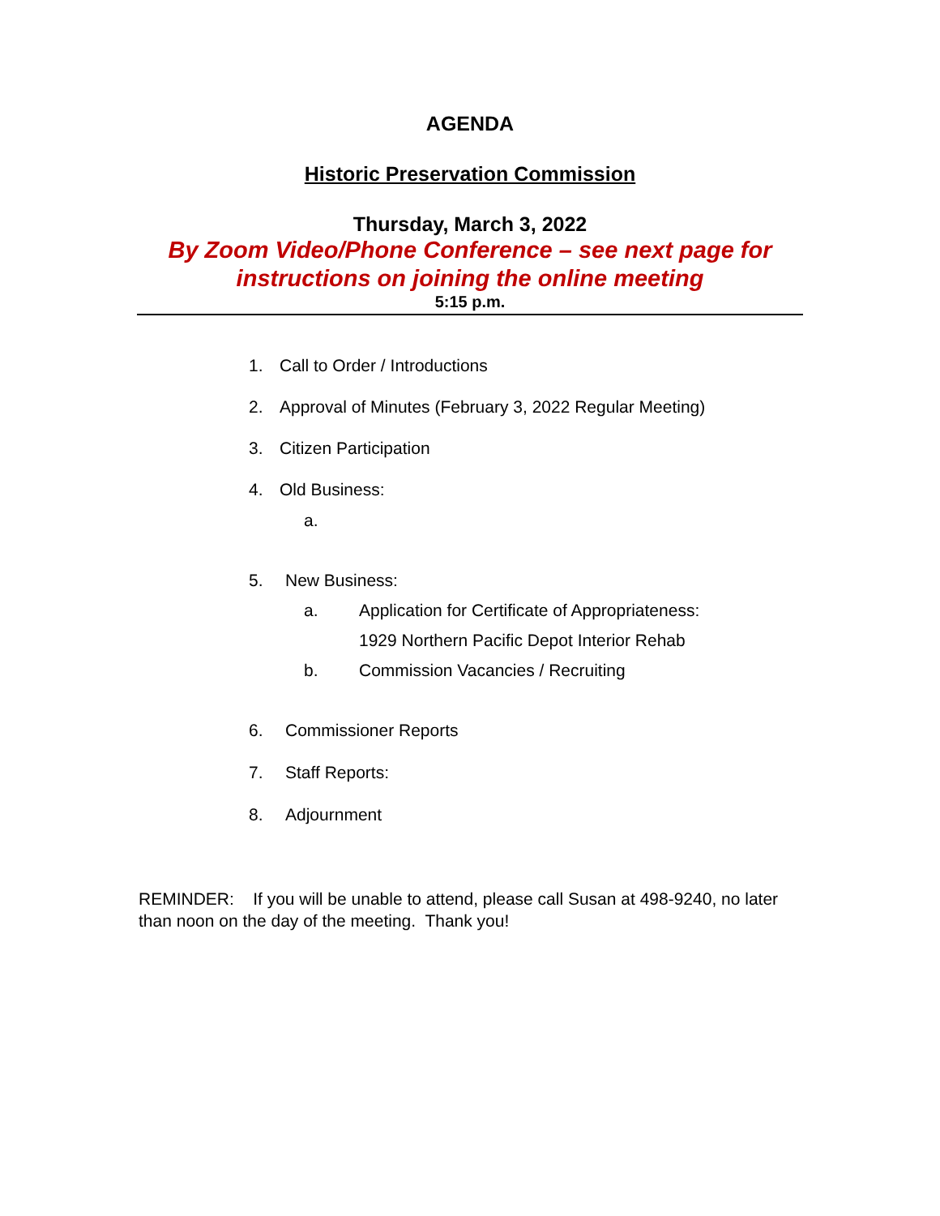AGENDA
Historic Preservation Commission
Thursday, March 3, 2022
By Zoom Video/Phone Conference – see next page for
instructions on joining the online meeting
5:15 p.m.
1. Call to Order / Introductions
2. Approval of Minutes (February 3, 2022 Regular Meeting)
3. Citizen Participation
4. Old Business:
a.
5. New Business:
a. Application for Certificate of Appropriateness:
1929 Northern Pacific Depot Interior Rehab
b. Commission Vacancies / Recruiting
6. Commissioner Reports
7. Staff Reports:
8. Adjournment
REMINDER: If you will be unable to attend, please call Susan at 498-9240, no later than noon on the day of the meeting. Thank you!